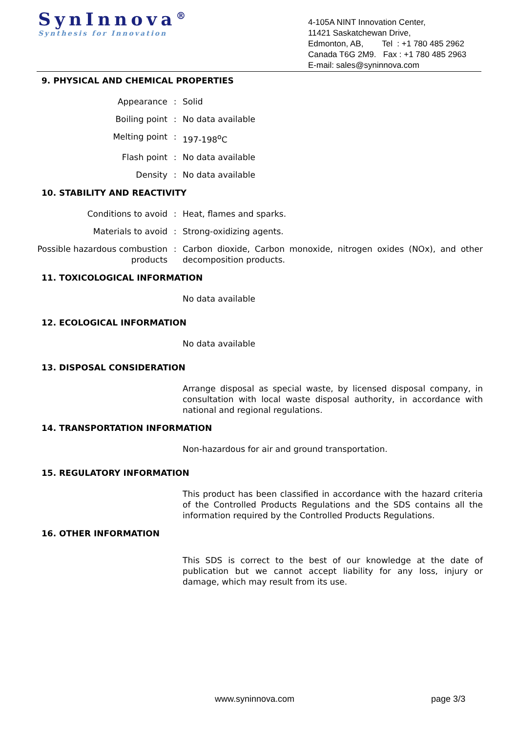SynInnova<sup>®</sup>
Synthesis for Innovation
4-105A NINT Innovation Center,
11421 Saskatchewan Drive,
Edmonton, AB, Tel : +1 780 485 2962
Canada T6G 2M9. Fax : +1 780 485 2963
E-mail: sales@syninnova.com
9. PHYSICAL AND CHEMICAL PROPERTIES
Appearance : Solid
Boiling point : No data available
Melting point : 197-198<sup>o</sup>C
Flash point : No data available
Density : No data available
10. STABILITY AND REACTIVITY
Conditions to avoid : Heat, flames and sparks.
Materials to avoid : Strong-oxidizing agents.
Possible hazardous combustion products
: Carbon dioxide, Carbon monoxide, nitrogen oxides (NOx), and other decomposition products.
11. TOXICOLOGICAL INFORMATION
No data available
12. ECOLOGICAL INFORMATION
No data available
13. DISPOSAL CONSIDERATION
Arrange disposal as special waste, by licensed disposal company, in consultation with local waste disposal authority, in accordance with national and regional regulations.
14. TRANSPORTATION INFORMATION
Non-hazardous for air and ground transportation.
15. REGULATORY INFORMATION
This product has been classified in accordance with the hazard criteria of the Controlled Products Regulations and the SDS contains all the information required by the Controlled Products Regulations.
16. OTHER INFORMATION
This SDS is correct to the best of our knowledge at the date of publication but we cannot accept liability for any loss, injury or damage, which may result from its use.
www.syninnova.com page 3/3